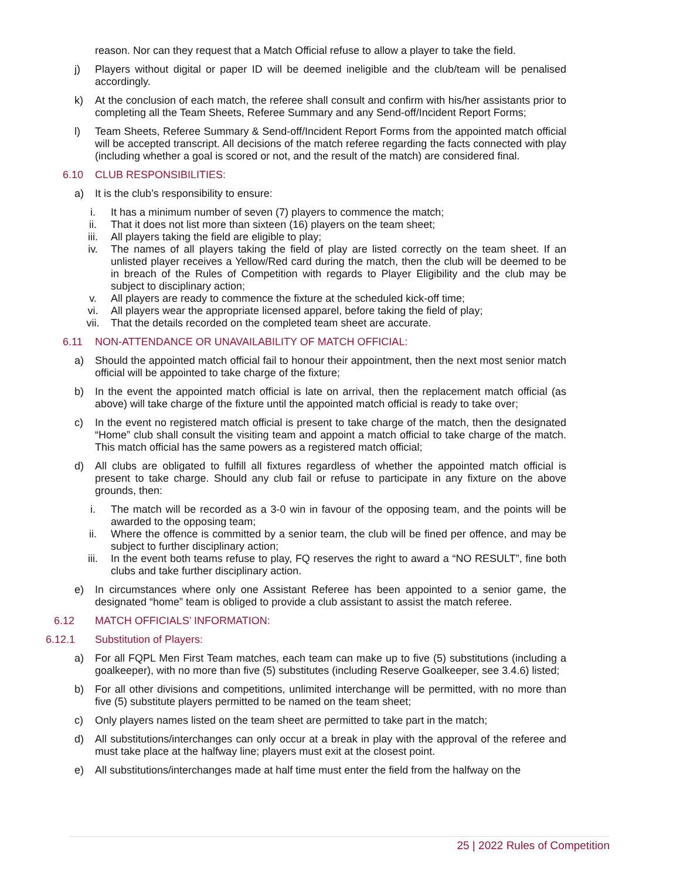reason. Nor can they request that a Match Official refuse to allow a player to take the field.
j) Players without digital or paper ID will be deemed ineligible and the club/team will be penalised accordingly.
k) At the conclusion of each match, the referee shall consult and confirm with his/her assistants prior to completing all the Team Sheets, Referee Summary and any Send-off/Incident Report Forms;
l) Team Sheets, Referee Summary & Send-off/Incident Report Forms from the appointed match official will be accepted transcript. All decisions of the match referee regarding the facts connected with play (including whether a goal is scored or not, and the result of the match) are considered final.
6.10 CLUB RESPONSIBILITIES:
a) It is the club’s responsibility to ensure:
i. It has a minimum number of seven (7) players to commence the match;
ii. That it does not list more than sixteen (16) players on the team sheet;
iii. All players taking the field are eligible to play;
iv. The names of all players taking the field of play are listed correctly on the team sheet. If an unlisted player receives a Yellow/Red card during the match, then the club will be deemed to be in breach of the Rules of Competition with regards to Player Eligibility and the club may be subject to disciplinary action;
v. All players are ready to commence the fixture at the scheduled kick-off time;
vi. All players wear the appropriate licensed apparel, before taking the field of play;
vii. That the details recorded on the completed team sheet are accurate.
6.11 NON-ATTENDANCE OR UNAVAILABILITY OF MATCH OFFICIAL:
a) Should the appointed match official fail to honour their appointment, then the next most senior match official will be appointed to take charge of the fixture;
b) In the event the appointed match official is late on arrival, then the replacement match official (as above) will take charge of the fixture until the appointed match official is ready to take over;
c) In the event no registered match official is present to take charge of the match, then the designated “Home” club shall consult the visiting team and appoint a match official to take charge of the match. This match official has the same powers as a registered match official;
d) All clubs are obligated to fulfill all fixtures regardless of whether the appointed match official is present to take charge. Should any club fail or refuse to participate in any fixture on the above grounds, then:
i. The match will be recorded as a 3-0 win in favour of the opposing team, and the points will be awarded to the opposing team;
ii. Where the offence is committed by a senior team, the club will be fined per offence, and may be subject to further disciplinary action;
iii. In the event both teams refuse to play, FQ reserves the right to award a “NO RESULT”, fine both clubs and take further disciplinary action.
e) In circumstances where only one Assistant Referee has been appointed to a senior game, the designated “home” team is obliged to provide a club assistant to assist the match referee.
6.12 MATCH OFFICIALS’ INFORMATION:
6.12.1 Substitution of Players:
a) For all FQPL Men First Team matches, each team can make up to five (5) substitutions (including a goalkeeper), with no more than five (5) substitutes (including Reserve Goalkeeper, see 3.4.6) listed;
b) For all other divisions and competitions, unlimited interchange will be permitted, with no more than five (5) substitute players permitted to be named on the team sheet;
c) Only players names listed on the team sheet are permitted to take part in the match;
d) All substitutions/interchanges can only occur at a break in play with the approval of the referee and must take place at the halfway line; players must exit at the closest point.
e) All substitutions/interchanges made at half time must enter the field from the halfway on the
25 | 2022 Rules of Competition